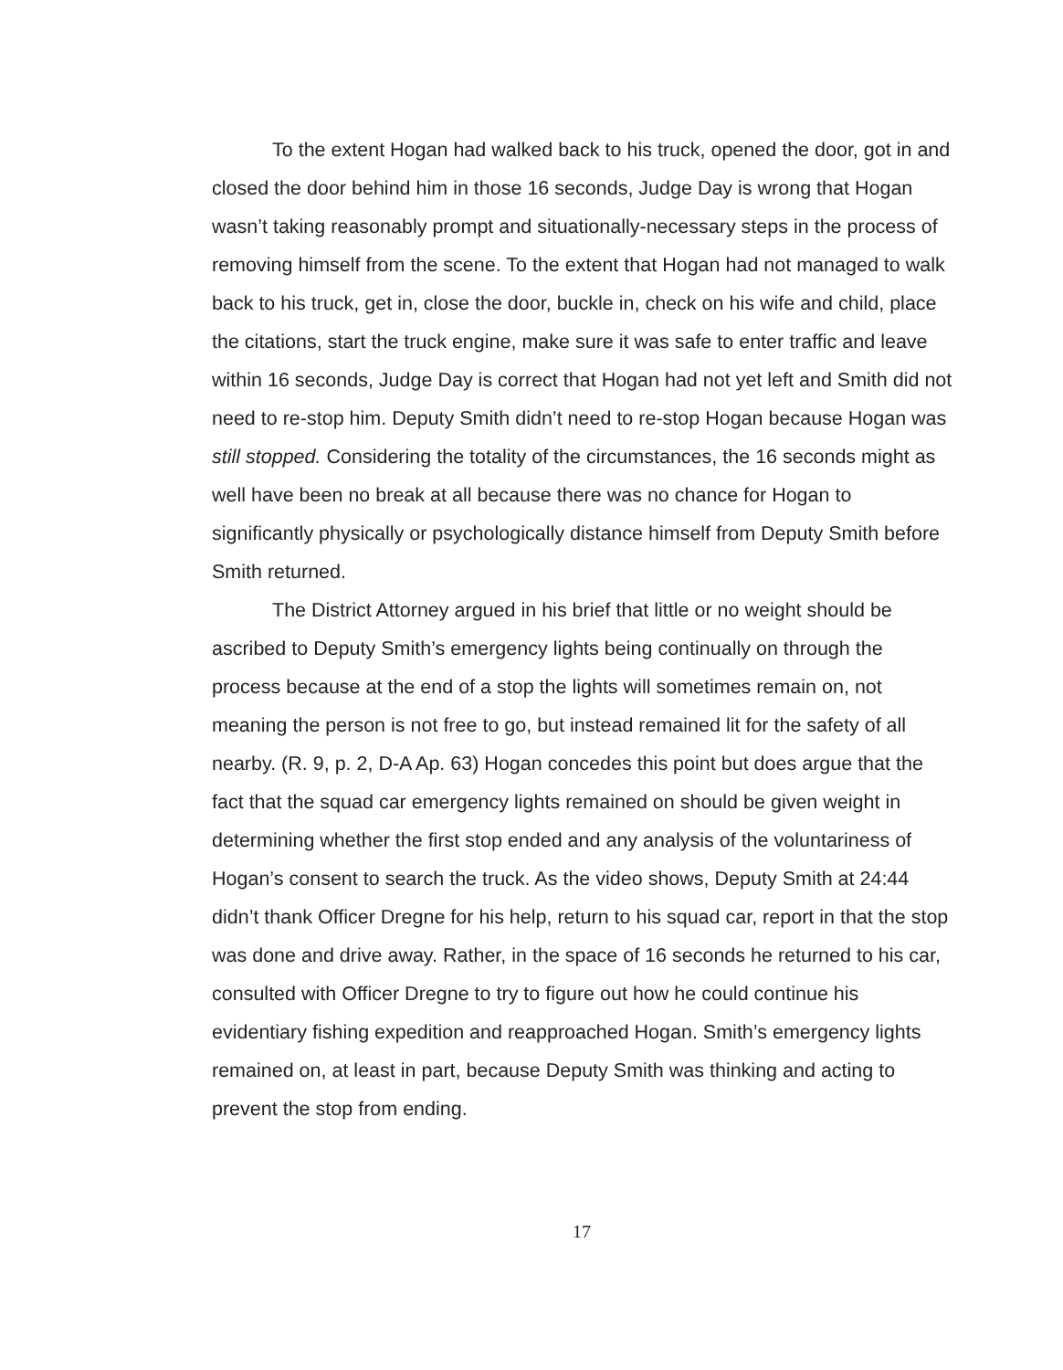To the extent Hogan had walked back to his truck, opened the door, got in and closed the door behind him in those 16 seconds, Judge Day is wrong that Hogan wasn’t taking reasonably prompt and situationally-necessary steps in the process of removing himself from the scene. To the extent that Hogan had not managed to walk back to his truck, get in, close the door, buckle in, check on his wife and child, place the citations, start the truck engine, make sure it was safe to enter traffic and leave within 16 seconds, Judge Day is correct that Hogan had not yet left and Smith did not need to re-stop him. Deputy Smith didn’t need to re-stop Hogan because Hogan was still stopped. Considering the totality of the circumstances, the 16 seconds might as well have been no break at all because there was no chance for Hogan to significantly physically or psychologically distance himself from Deputy Smith before Smith returned.
The District Attorney argued in his brief that little or no weight should be ascribed to Deputy Smith’s emergency lights being continually on through the process because at the end of a stop the lights will sometimes remain on, not meaning the person is not free to go, but instead remained lit for the safety of all nearby. (R. 9, p. 2, D-A Ap. 63) Hogan concedes this point but does argue that the fact that the squad car emergency lights remained on should be given weight in determining whether the first stop ended and any analysis of the voluntariness of Hogan’s consent to search the truck. As the video shows, Deputy Smith at 24:44 didn’t thank Officer Dregne for his help, return to his squad car, report in that the stop was done and drive away. Rather, in the space of 16 seconds he returned to his car, consulted with Officer Dregne to try to figure out how he could continue his evidentiary fishing expedition and reapproached Hogan. Smith’s emergency lights remained on, at least in part, because Deputy Smith was thinking and acting to prevent the stop from ending.
17